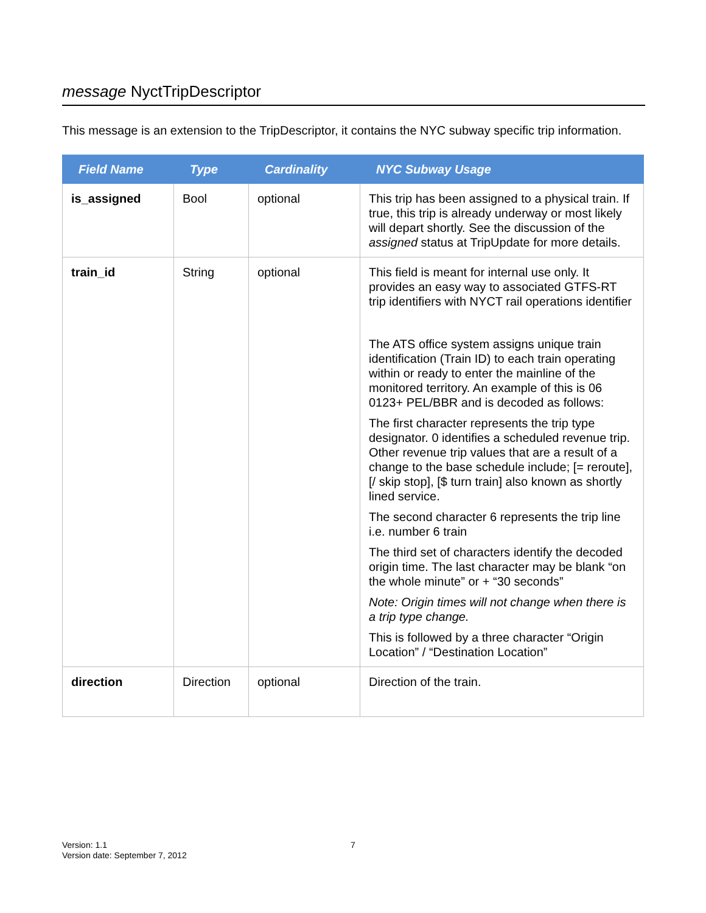message NyctTripDescriptor
This message is an extension to the TripDescriptor, it contains the NYC subway specific trip information.
| Field Name | Type | Cardinality | NYC Subway Usage |
| --- | --- | --- | --- |
| is_assigned | Bool | optional | This trip has been assigned to a physical train. If true, this trip is already underway or most likely will depart shortly. See the discussion of the assigned status at TripUpdate for more details. |
| train_id | String | optional | This field is meant for internal use only. It provides an easy way to associated GTFS-RT trip identifiers with NYCT rail operations identifier The ATS office system assigns unique train identification (Train ID) to each train operating within or ready to enter the mainline of the monitored territory. An example of this is 06 0123+ PEL/BBR and is decoded as follows: The first character represents the trip type designator. 0 identifies a scheduled revenue trip. Other revenue trip values that are a result of a change to the base schedule include; [= reroute], [/ skip stop], [$ turn train] also known as shortly lined service. The second character 6 represents the trip line i.e. number 6 train The third set of characters identify the decoded origin time. The last character may be blank “on the whole minute” or + “30 seconds” Note: Origin times will not change when there is a trip type change. This is followed by a three character “Origin Location” / “Destination Location” |
| direction | Direction | optional | Direction of the train. |
Version: 1.1
Version date: September 7, 2012
7